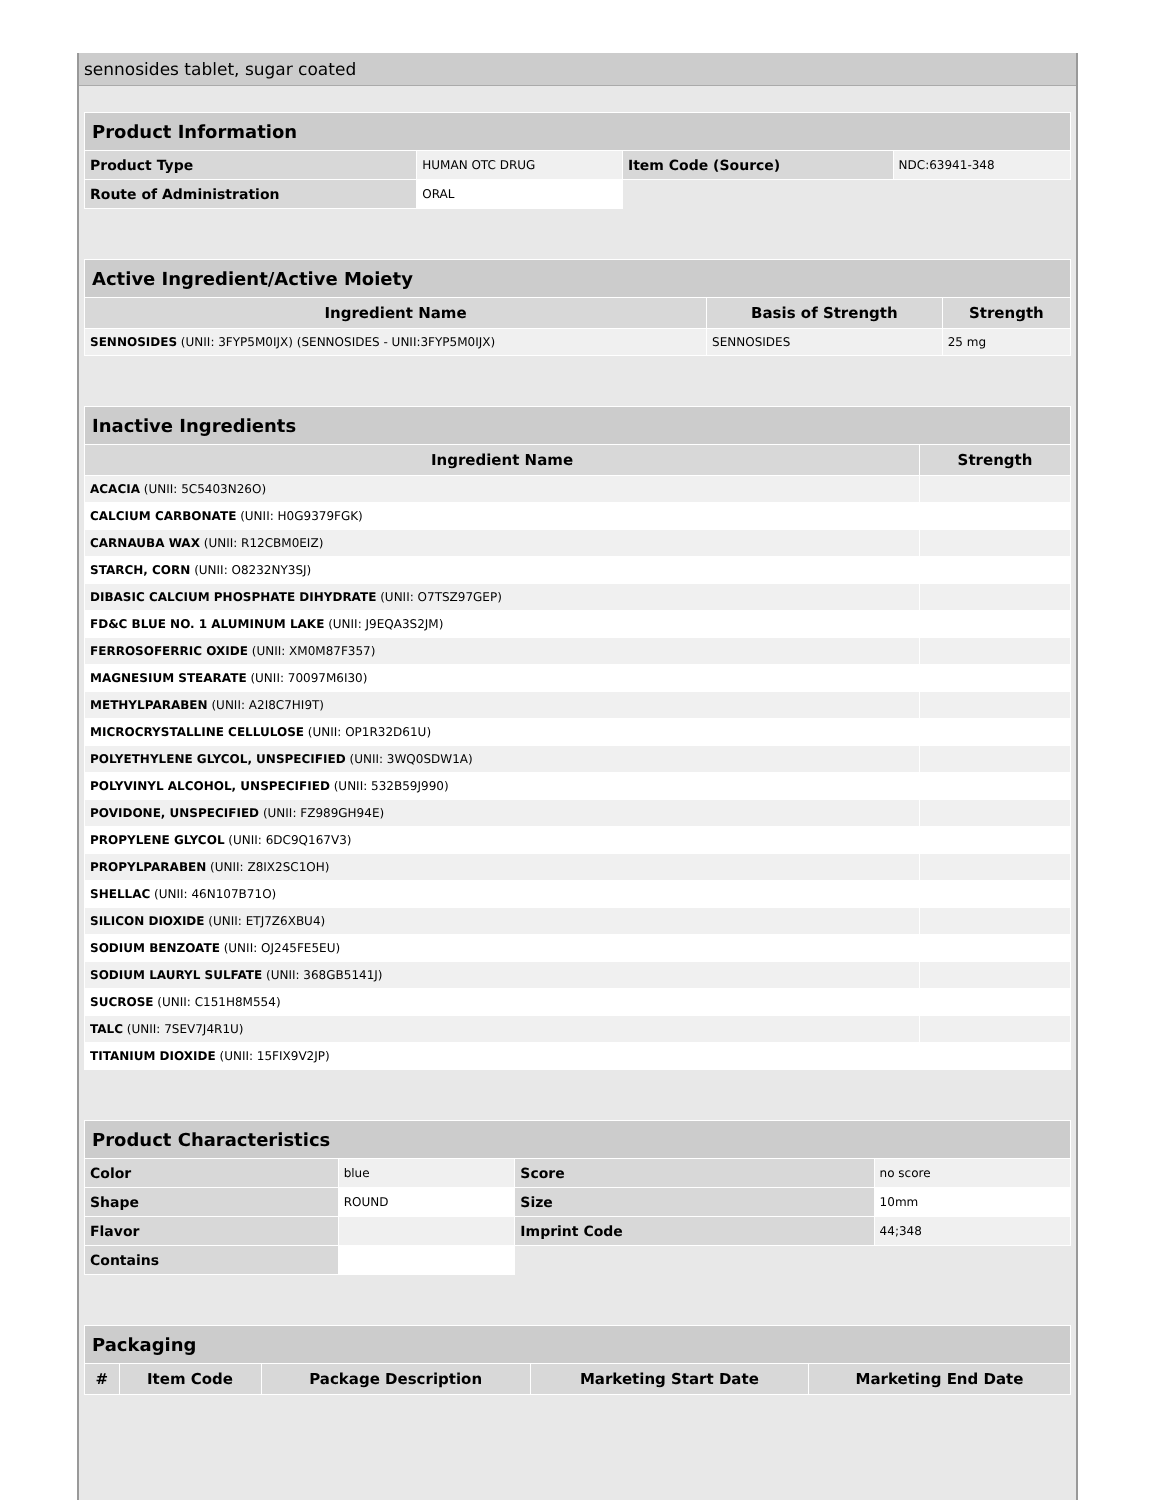sennosides tablet, sugar coated
| Product Information | | | |
| Product Type | HUMAN OTC DRUG | Item Code (Source) | NDC:63941-348 |
| Route of Administration | ORAL | | |
| Active Ingredient/Active Moiety | | |
| Ingredient Name | Basis of Strength | Strength |
| SENNOSIDES (UNII: 3FYP5M0IJX) (SENNOSIDES - UNII:3FYP5M0IJX) | SENNOSIDES | 25 mg |
| Inactive Ingredients | |
| Ingredient Name | Strength |
| ACACIA (UNII: 5C5403N26O) | |
| CALCIUM CARBONATE (UNII: H0G9379FGK) | |
| CARNAUBA WAX (UNII: R12CBM0EIZ) | |
| STARCH, CORN (UNII: O8232NY3SJ) | |
| DIBASIC CALCIUM PHOSPHATE DIHYDRATE (UNII: O7TSZ97GEP) | |
| FD&C BLUE NO. 1 ALUMINUM LAKE (UNII: J9EQA3S2JM) | |
| FERROSOFERRIC OXIDE (UNII: XM0M87F357) | |
| MAGNESIUM STEARATE (UNII: 70097M6I30) | |
| METHYLPARABEN (UNII: A2I8C7HI9T) | |
| MICROCRYSTALLINE CELLULOSE (UNII: OP1R32D61U) | |
| POLYETHYLENE GLYCOL, UNSPECIFIED (UNII: 3WQ0SDW1A) | |
| POLYVINYL ALCOHOL, UNSPECIFIED (UNII: 532B59J990) | |
| POVIDONE, UNSPECIFIED (UNII: FZ989GH94E) | |
| PROPYLENE GLYCOL (UNII: 6DC9Q167V3) | |
| PROPYLPARABEN (UNII: Z8IX2SC1OH) | |
| SHELLAC (UNII: 46N107B71O) | |
| SILICON DIOXIDE (UNII: ETJ7Z6XBU4) | |
| SODIUM BENZOATE (UNII: OJ245FE5EU) | |
| SODIUM LAURYL SULFATE (UNII: 368GB5141J) | |
| SUCROSE (UNII: C151H8M554) | |
| TALC (UNII: 7SEV7J4R1U) | |
| TITANIUM DIOXIDE (UNII: 15FIX9V2JP) | |
| Product Characteristics | | | |
| Color | blue | Score | no score |
| Shape | ROUND | Size | 10mm |
| Flavor | | Imprint Code | 44;348 |
| Contains | | | |
| Packaging | | | | |
| # | Item Code | Package Description | Marketing Start Date | Marketing End Date |